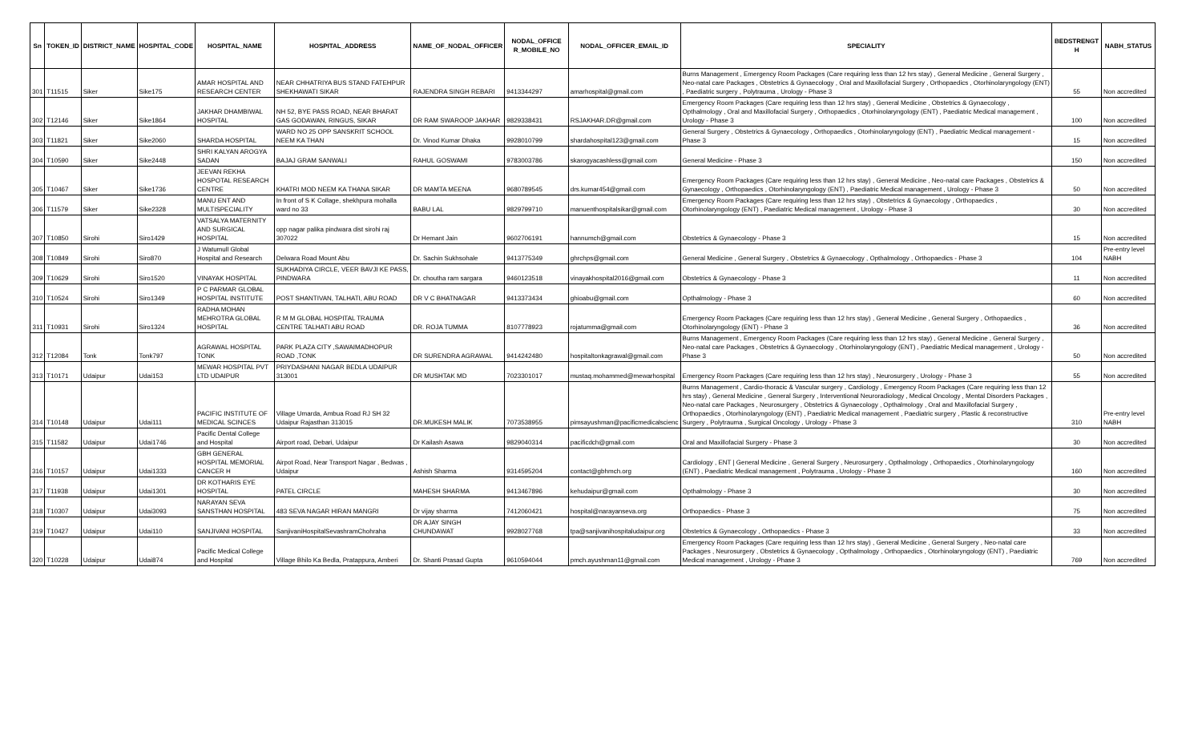| Sn | TOKEN_ID | DISTRICT_NAME | HOSPITAL_CODE | HOSPITAL_NAME | HOSPITAL_ADDRESS | NAME_OF_NODAL_OFFICER | NODAL_OFFICE R_MOBILE_NO | NODAL_OFFICER_EMAIL_ID | SPECIALITY | BEDSTRENGT H | NABH_STATUS |
| --- | --- | --- | --- | --- | --- | --- | --- | --- | --- | --- | --- |
| 301 | T11515 | Siker | Sike175 | AMAR HOSPITAL AND RESEARCH CENTER | NEAR CHHATRIYA BUS STAND FATEHPUR SHEKHAWATI SIKAR | RAJENDRA SINGH REBARI | 9413344297 | amarhospital@gmail.com | Burns Management , Emergency Room Packages (Care requiring less than 12 hrs stay) , General Medicine , General Surgery , Neo-natal care Packages , Obstetrics & Gynaecology , Oral and Maxillofacial Surgery , Orthopaedics , Otorhinolaryngology (ENT) , Paediatric surgery , Polytrauma , Urology - Phase 3 | 55 | Non accredited |
| 302 | T12146 | Siker | Sike1864 | JAKHAR DHAMBIWAL HOSPITAL | NH 52, BYE PASS ROAD, NEAR BHARAT GAS GODAWAN, RINGUS, SIKAR | DR RAM SWAROOP JAKHAR | 9829338431 | RSJAKHAR.DR@gmail.com | Emergency Room Packages (Care requiring less than 12 hrs stay) , General Medicine , Obstetrics & Gynaecology , Opthalmology , Oral and Maxillofacial Surgery , Orthopaedics , Otorhinolaryngology (ENT) , Paediatric Medical management , Urology - Phase 3 | 100 | Non accredited |
| 303 | T11821 | Siker | Sike2060 | SHARDA HOSPITAL | WARD NO 25 OPP SANSKRIT SCHOOL NEEM KA THAN | Dr. Vinod Kumar Dhaka | 9928010799 | shardahospital123@gmail.com | General Surgery , Obstetrics & Gynaecology , Orthopaedics , Otorhinolaryngology (ENT) , Paediatric Medical management - Phase 3 | 15 | Non accredited |
| 304 | T10590 | Siker | Sike2448 | SHRI KALYAN AROGYA SADAN | BAJAJ GRAM SANWALI | RAHUL GOSWAMI | 9783003786 | skarogyacashless@gmail.com | General Medicine - Phase 3 | 150 | Non accredited |
| 305 | T10467 | Siker | Sike1736 | JEEVAN REKHA HOSPOTAL RESEARCH CENTRE | KHATRI MOD NEEM KA THANA SIKAR | DR MAMTA MEENA | 9680789545 | drs.kumar454@gmail.com | Emergency Room Packages (Care requiring less than 12 hrs stay) , General Medicine , Neo-natal care Packages , Obstetrics & Gynaecology , Orthopaedics , Otorhinolaryngology (ENT) , Paediatric Medical management , Urology - Phase 3 | 50 | Non accredited |
| 306 | T11579 | Siker | Sike2328 | MANU ENT AND MULTISPECIALITY | In front of S K Collage, shekhpura mohalla ward no 33 | BABU LAL | 9829799710 | manuenthospitalsikar@gmail.com | Emergency Room Packages (Care requiring less than 12 hrs stay) , Obstetrics & Gynaecology , Orthopaedics , Otorhinolaryngology (ENT) , Paediatric Medical management , Urology - Phase 3 | 30 | Non accredited |
| 307 | T10850 | Sirohi | Siro1429 | VATSALYA MATERNITY AND SURGICAL HOSPITAL | opp nagar palika pindwara dist sirohi raj 307022 | Dr Hemant Jain | 9602706191 | hannumch@gmail.com | Obstetrics & Gynaecology - Phase 3 | 15 | Non accredited |
| 308 | T10849 | Sirohi | Siro870 | J Watumull Global Hospital and Research | Delwara Road Mount Abu | Dr. Sachin Sukhsohale | 9413775349 | ghrchps@gmail.com | General Medicine , General Surgery , Obstetrics & Gynaecology , Opthalmology , Orthopaedics - Phase 3 | 104 | Pre-entry level NABH |
| 309 | T10629 | Sirohi | Siro1520 | VINAYAK HOSPITAL | SUKHADIYA CIRCLE, VEER BAVJI KE PASS, PINDWARA | Dr. choutha ram sargara | 9460123518 | vinayakhospital2016@gmail.com | Obstetrics & Gynaecology - Phase 3 | 11 | Non accredited |
| 310 | T10524 | Sirohi | Siro1349 | P C PARMAR GLOBAL HOSPITAL INSTITUTE | POST SHANTIVAN, TALHATI, ABU ROAD | DR V C BHATNAGAR | 9413373434 | ghioabu@gmail.com | Opthalmology - Phase 3 | 60 | Non accredited |
| 311 | T10931 | Sirohi | Siro1324 | RADHA MOHAN MEHROTRA GLOBAL HOSPITAL | R M M GLOBAL HOSPITAL TRAUMA CENTRE TALHATI ABU ROAD | DR. ROJA TUMMA | 8107778923 | rojatumma@gmail.com | Emergency Room Packages (Care requiring less than 12 hrs stay) , General Medicine , General Surgery , Orthopaedics , Otorhinolaryngology (ENT) - Phase 3 | 36 | Non accredited |
| 312 | T12084 | Tonk | Tonk797 | AGRAWAL HOSPITAL TONK | PARK PLAZA CITY ,SAWAIMADHOPUR ROAD ,TONK | DR SURENDRA AGRAWAL | 9414242480 | hospitaltonkagrawal@gmail.com | Burns Management , Emergency Room Packages (Care requiring less than 12 hrs stay) , General Medicine , General Surgery , Neo-natal care Packages , Obstetrics & Gynaecology , Otorhinolaryngology (ENT) , Paediatric Medical management , Urology - Phase 3 | 50 | Non accredited |
| 313 | T10171 | Udaipur | Udai153 | MEWAR HOSPITAL PVT LTD UDAIPUR | PRIYDASHANI NAGAR BEDLA UDAIPUR 313001 | DR MUSHTAK MD | 7023301017 | mustaq.mohammed@mewarhospital | Emergency Room Packages (Care requiring less than 12 hrs stay) , Neurosurgery , Urology - Phase 3 | 55 | Non accredited |
| 314 | T10148 | Udaipur | Udai111 | PACIFIC INSTITUTE OF MEDICAL SCINCES | Village Umarda, Ambua Road RJ SH 32 Udaipur Rajasthan 313015 | DR.MUKESH MALIK | 7073538955 | pimsayushman@pacificmedicalscienc | Burns Management , Cardio-thoracic & Vascular surgery , Cardiology , Emergency Room Packages (Care requiring less than 12 hrs stay) , General Medicine , General Surgery , Interventional Neuroradiology , Medical Oncology , Mental Disorders Packages , Neo-natal care Packages , Neurosurgery , Obstetrics & Gynaecology , Opthalmology , Oral and Maxillofacial Surgery , Orthopaedics , Otorhinolaryngology (ENT) , Paediatric Medical management , Paediatric surgery , Plastic & reconstructive Surgery , Polytrauma , Surgical Oncology , Urology - Phase 3 | 310 | Pre-entry level NABH |
| 315 | T11582 | Udaipur | Udai1746 | Pacific Dental College and Hospital | Airport road, Debari, Udaipur | Dr Kailash Asawa | 9829040314 | pacificdch@gmail.com | Oral and Maxillofacial Surgery - Phase 3 | 30 | Non accredited |
| 316 | T10157 | Udaipur | Udai1333 | GBH GENERAL HOSPITAL MEMORIAL CANCER H | Airpot Road, Near Transport Nagar , Bedwas , Udaipur | Ashish Sharma | 9314595204 | contact@gbhmch.org | Cardiology , ENT / General Medicine , General Surgery , Neurosurgery , Opthalmology , Orthopaedics , Otorhinolaryngology (ENT) , Paediatric Medical management , Polytrauma , Urology - Phase 3 | 160 | Non accredited |
| 317 | T11938 | Udaipur | Udai1301 | DR KOTHARIS EYE HOSPITAL | PATEL CIRCLE | MAHESH SHARMA | 9413467896 | kehudaipur@gmail.com | Opthalmology - Phase 3 | 30 | Non accredited |
| 318 | T10307 | Udaipur | Udai3093 | NARAYAN SEVA SANSTHAN HOSPITAL | 483 SEVA NAGAR HIRAN MANGRI | Dr vijay sharma | 7412060421 | hospital@narayanseva.org | Orthopaedics - Phase 3 | 75 | Non accredited |
| 319 | T10427 | Udaipur | Udai110 | SANJIVANI HOSPITAL | SanjivaniHospitalSevashramChohraha | DR AJAY SINGH CHUNDAWAT | 9928027768 | tpa@sanjivanihospitaludaipur.org | Obstetrics & Gynaecology , Orthopaedics - Phase 3 | 33 | Non accredited |
| 320 | T10228 | Udaipur | Udai874 | Pacific Medical College and Hospital | Village Bhilo Ka Bedla, Pratappura, Amberi | Dr. Shanti Prasad Gupta | 9610594044 | pmch.ayushman11@gmail.com | Emergency Room Packages (Care requiring less than 12 hrs stay) , General Medicine , General Surgery , Neo-natal care Packages , Neurosurgery , Obstetrics & Gynaecology , Opthalmology , Orthopaedics , Otorhinolaryngology (ENT) , Paediatric Medical management , Urology - Phase 3 | 769 | Non accredited |